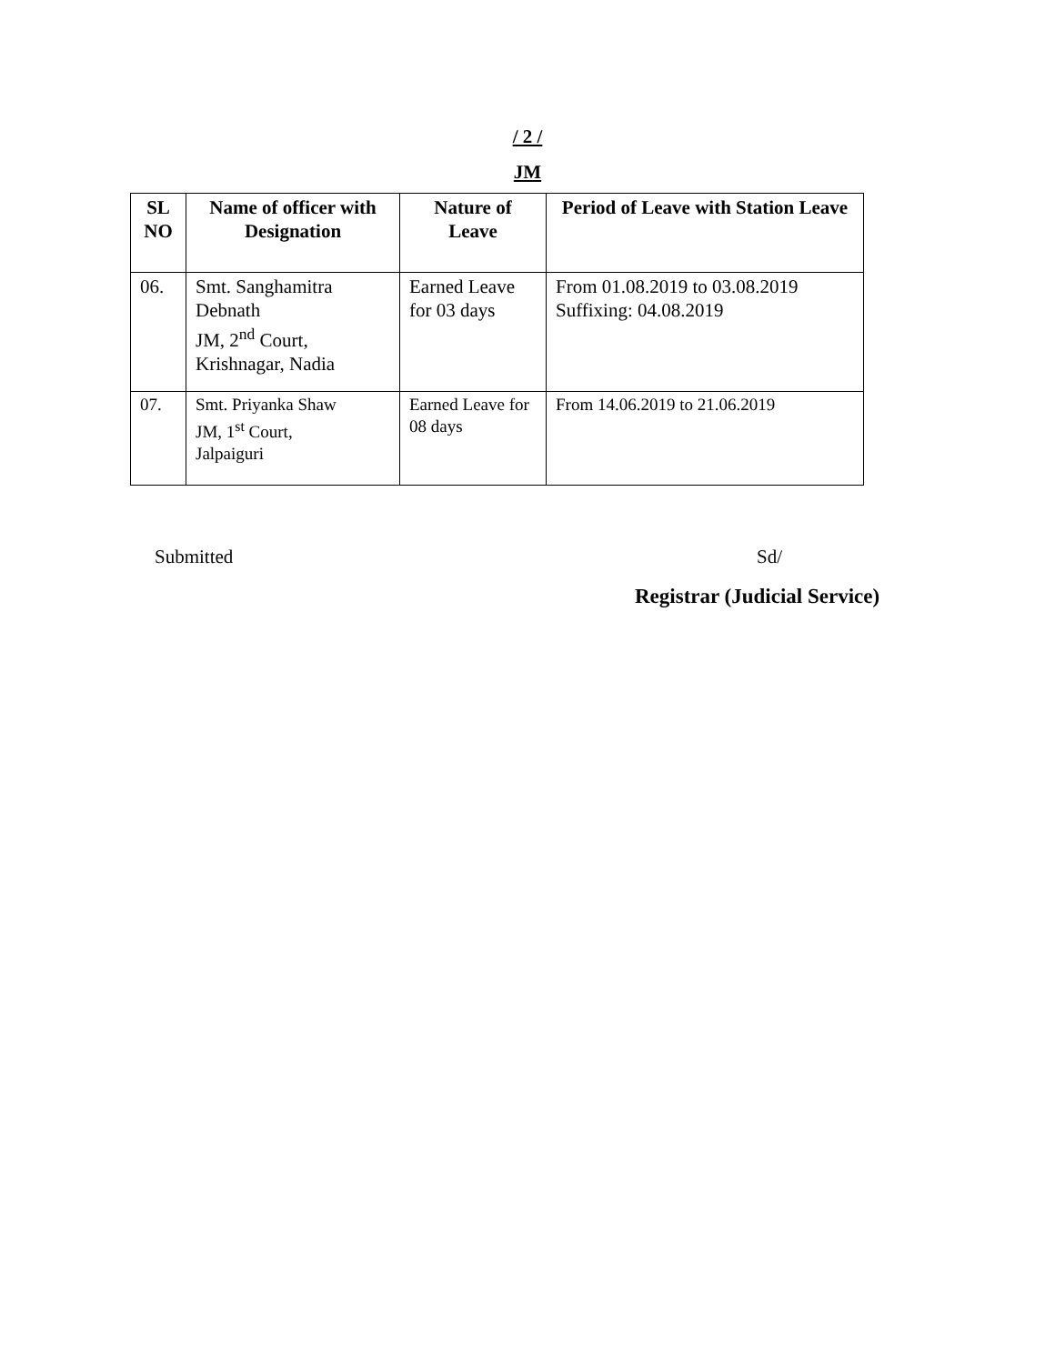/ 2 /
JM
| SL NO | Name of officer with Designation | Nature of Leave | Period of Leave with Station Leave |
| --- | --- | --- | --- |
| 06. | Smt. Sanghamitra Debnath JM, 2<sup>nd</sup> Court, Krishnagar, Nadia | Earned Leave for 03 days | From 01.08.2019 to 03.08.2019 Suffixing: 04.08.2019 |
| 07. | Smt. Priyanka Shaw JM, 1<sup>st</sup> Court, Jalpaiguri | Earned Leave for 08 days | From 14.06.2019 to 21.06.2019 |
Submitted Sd/
Registrar (Judicial Service)